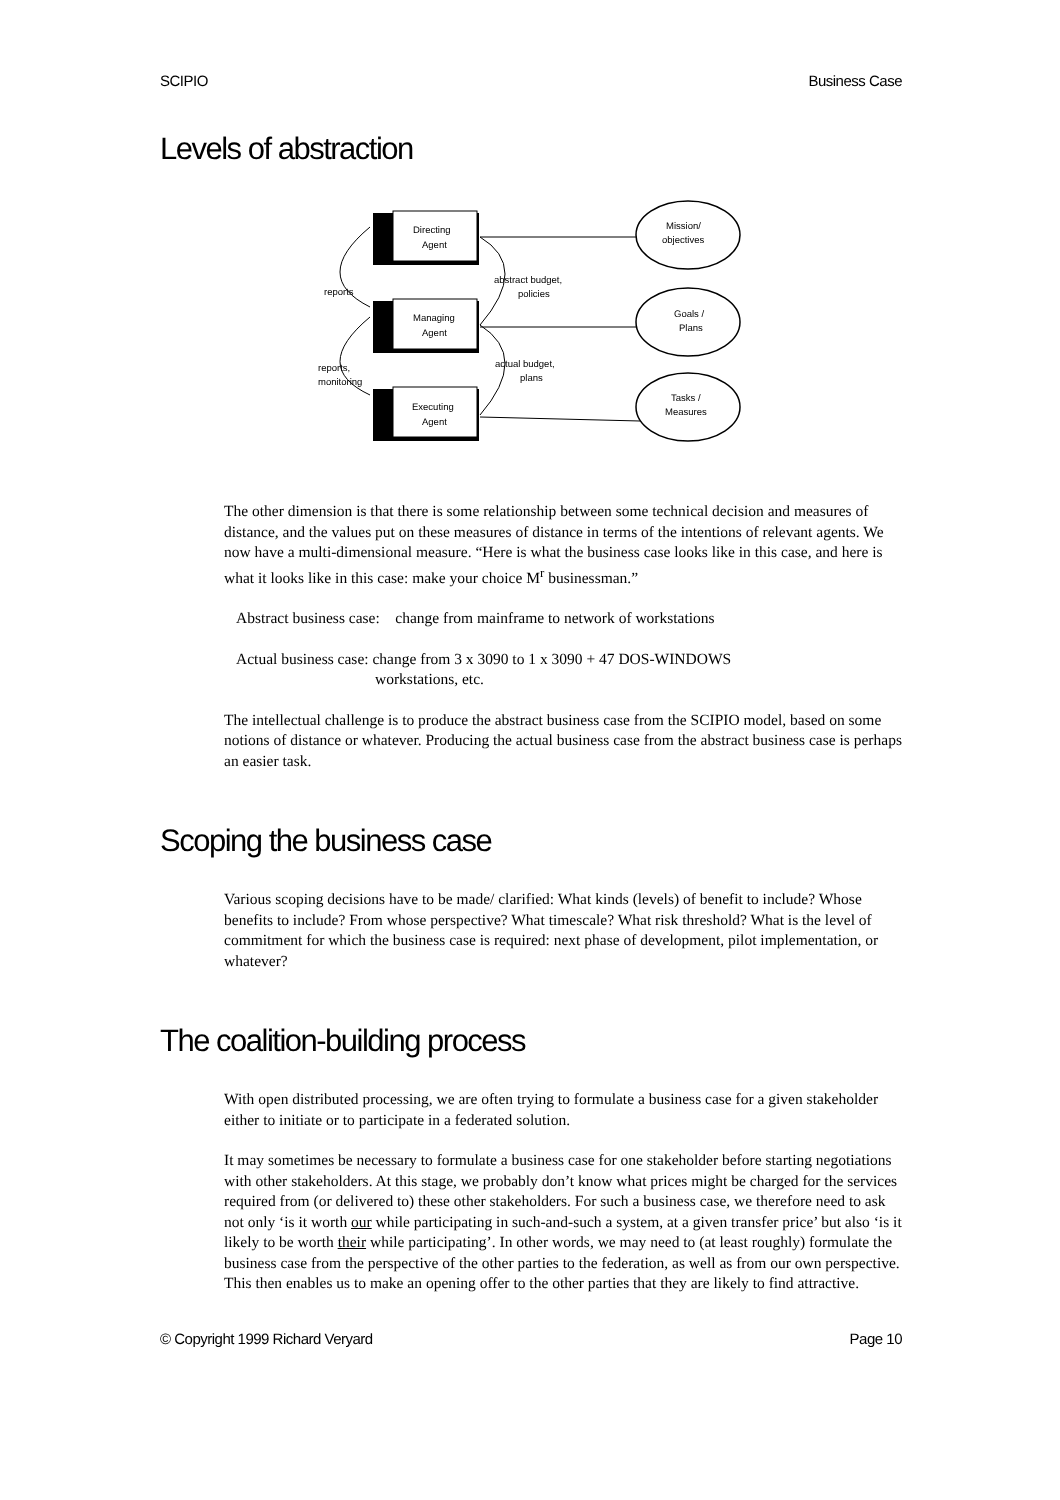SCIPIO Business Case
Levels of abstraction
Directing
Agent
Managing
Agent
Executing
Agent
Mission/
objectives
Goals /
Plans
Tasks /
Measures
reports
abstract budget,
policies
reports,
monitoring
actual budget,
plans
The other dimension is that there is some relationship between some technical decision and measures of distance, and the values put on these measures of distance in terms of the intentions of relevant agents. We now have a multi-dimensional measure. “Here is what the business case looks like in this case, and here is what it looks like in this case: make your choice M<sup>r</sup> businessman.”
Abstract business case: change from mainframe to network of workstations
Actual business case: change from 3 x 3090 to 1 x 3090 + 47 DOS-WINDOWS
workstations, etc.
The intellectual challenge is to produce the abstract business case from the SCIPIO model, based on some notions of distance or whatever. Producing the actual business case from the abstract business case is perhaps an easier task.
Scoping the business case
Various scoping decisions have to be made/ clarified: What kinds (levels) of benefit to include? Whose benefits to include? From whose perspective? What timescale? What risk threshold? What is the level of commitment for which the business case is required: next phase of development, pilot implementation, or whatever?
The coalition-building process
With open distributed processing, we are often trying to formulate a business case for a given stakeholder either to initiate or to participate in a federated solution.
It may sometimes be necessary to formulate a business case for one stakeholder before starting negotiations with other stakeholders. At this stage, we probably don’t know what prices might be charged for the services required from (or delivered to) these other stakeholders. For such a business case, we therefore need to ask not only ‘is it worth our while participating in such-and-such a system, at a given transfer price’ but also ‘is it likely to be worth their while participating’. In other words, we may need to (at least roughly) formulate the business case from the perspective of the other parties to the federation, as well as from our own perspective. This then enables us to make an opening offer to the other parties that they are likely to find attractive.
© Copyright 1999 Richard Veryard Page 10